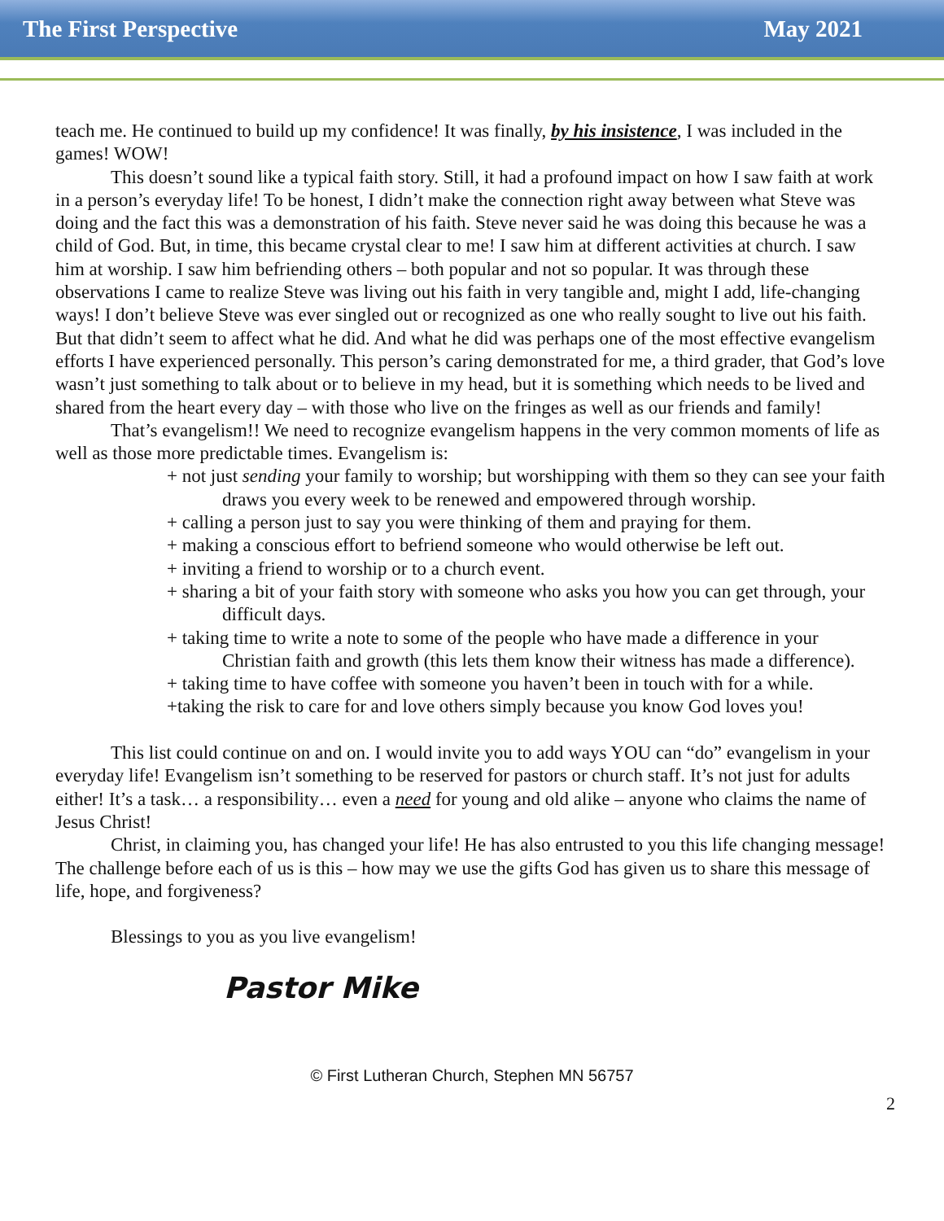The First Perspective May 2021
teach me. He continued to build up my confidence! It was finally, by his insistence, I was included in the games! WOW!
This doesn’t sound like a typical faith story. Still, it had a profound impact on how I saw faith at work in a person’s everyday life! To be honest, I didn’t make the connection right away between what Steve was doing and the fact this was a demonstration of his faith. Steve never said he was doing this because he was a child of God. But, in time, this became crystal clear to me! I saw him at different activities at church. I saw him at worship. I saw him befriending others – both popular and not so popular. It was through these observations I came to realize Steve was living out his faith in very tangible and, might I add, life-changing ways! I don’t believe Steve was ever singled out or recognized as one who really sought to live out his faith. But that didn’t seem to affect what he did. And what he did was perhaps one of the most effective evangelism efforts I have experienced personally. This person’s caring demonstrated for me, a third grader, that God’s love wasn’t just something to talk about or to believe in my head, but it is something which needs to be lived and shared from the heart every day – with those who live on the fringes as well as our friends and family!
That’s evangelism!! We need to recognize evangelism happens in the very common moments of life as well as those more predictable times. Evangelism is:
+ not just sending your family to worship; but worshipping with them so they can see your faith draws you every week to be renewed and empowered through worship.
+ calling a person just to say you were thinking of them and praying for them.
+ making a conscious effort to befriend someone who would otherwise be left out.
+ inviting a friend to worship or to a church event.
+ sharing a bit of your faith story with someone who asks you how you can get through, your difficult days.
+ taking time to write a note to some of the people who have made a difference in your Christian faith and growth (this lets them know their witness has made a difference).
+ taking time to have coffee with someone you haven’t been in touch with for a while.
+taking the risk to care for and love others simply because you know God loves you!
This list could continue on and on. I would invite you to add ways YOU can “do” evangelism in your everyday life! Evangelism isn’t something to be reserved for pastors or church staff. It’s not just for adults either! It’s a task… a responsibility… even a need for young and old alike – anyone who claims the name of Jesus Christ!
Christ, in claiming you, has changed your life! He has also entrusted to you this life changing message! The challenge before each of us is this – how may we use the gifts God has given us to share this message of life, hope, and forgiveness?
Blessings to you as you live evangelism!
Pastor Mike
© First Lutheran Church, Stephen MN 56757
2